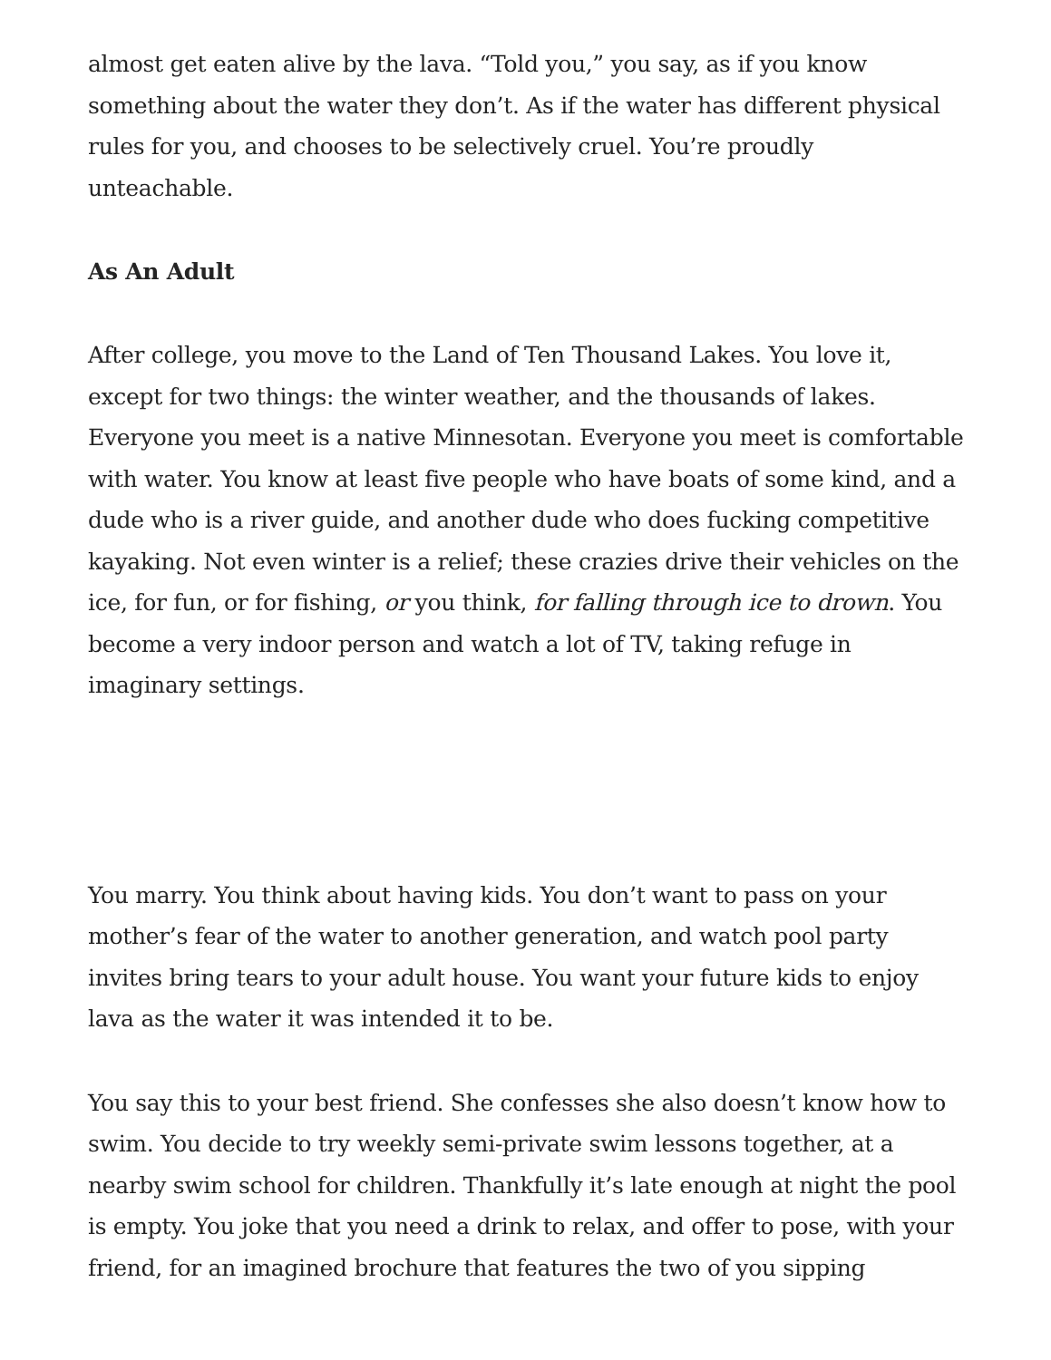almost get eaten alive by the lava. “Told you,” you say, as if you know something about the water they don’t. As if the water has different physical rules for you, and chooses to be selectively cruel. You’re proudly unteachable.
As An Adult
After college, you move to the Land of Ten Thousand Lakes. You love it, except for two things: the winter weather, and the thousands of lakes. Everyone you meet is a native Minnesotan. Everyone you meet is comfortable with water. You know at least five people who have boats of some kind, and a dude who is a river guide, and another dude who does fucking competitive kayaking. Not even winter is a relief; these crazies drive their vehicles on the ice, for fun, or for fishing, or you think, for falling through ice to drown. You become a very indoor person and watch a lot of TV, taking refuge in imaginary settings.
You marry. You think about having kids. You don’t want to pass on your mother’s fear of the water to another generation, and watch pool party invites bring tears to your adult house. You want your future kids to enjoy lava as the water it was intended it to be.
You say this to your best friend. She confesses she also doesn’t know how to swim. You decide to try weekly semi-private swim lessons together, at a nearby swim school for children. Thankfully it’s late enough at night the pool is empty. You joke that you need a drink to relax, and offer to pose, with your friend, for an imagined brochure that features the two of you sipping